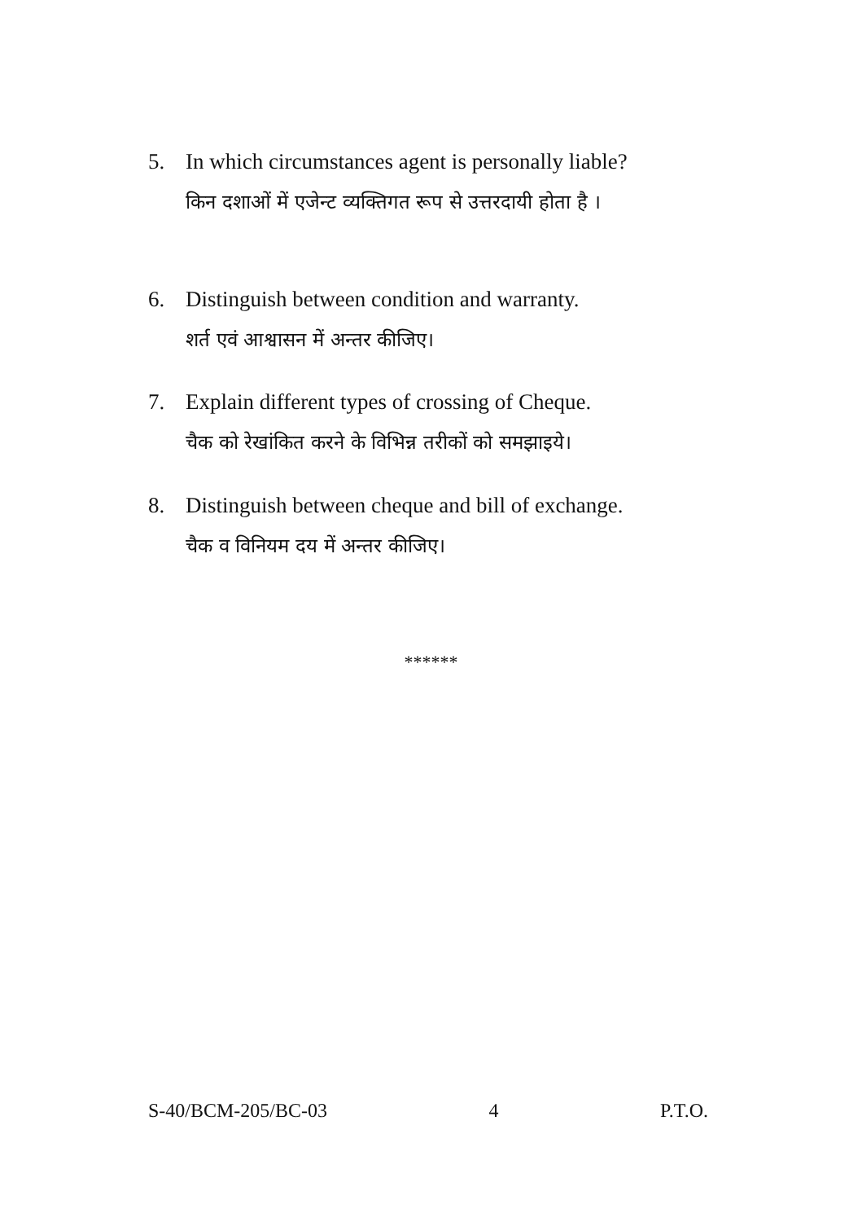5. In which circumstances agent is personally liable?
किन दशाओं में एजेन्ट व्यक्तिगत रूप से उत्तरदायी होता है ।
6. Distinguish between condition and warranty.
शर्त एवं आश्वासन में अन्तर कीजिए।
7. Explain different types of crossing of Cheque.
चैक को रेखांकित करने के विभिन्न तरीकों को समझाइये।
8. Distinguish between cheque and bill of exchange.
चैक व विनियम दय में अन्तर कीजिए।
******
S-40/BCM-205/BC-03 4 P.T.O.